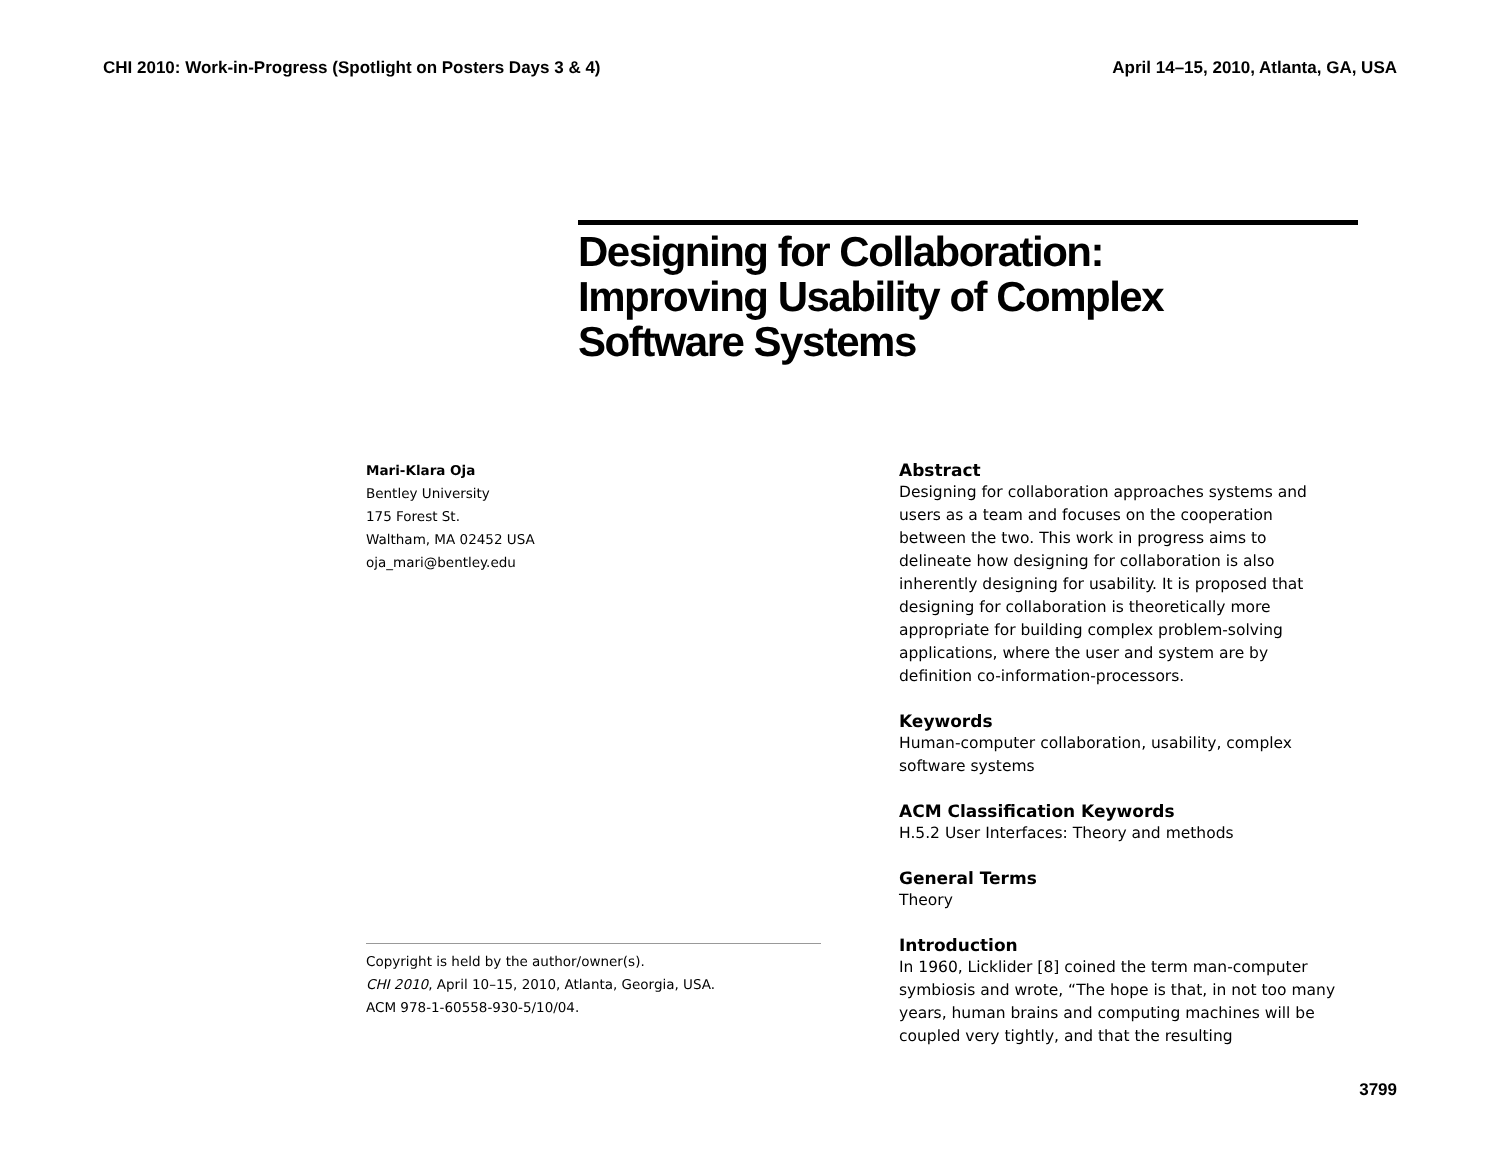CHI 2010: Work-in-Progress (Spotlight on Posters Days 3 & 4) April 14–15, 2010, Atlanta, GA, USA
Designing for Collaboration:
Improving Usability of Complex
Software Systems
Mari-Klara Oja
Bentley University
175 Forest St.
Waltham, MA 02452 USA
oja_mari@bentley.edu
Copyright is held by the author/owner(s).
CHI 2010, April 10–15, 2010, Atlanta, Georgia, USA.
ACM 978-1-60558-930-5/10/04.
Abstract
Designing for collaboration approaches systems and users as a team and focuses on the cooperation between the two. This work in progress aims to delineate how designing for collaboration is also inherently designing for usability. It is proposed that designing for collaboration is theoretically more appropriate for building complex problem-solving applications, where the user and system are by definition co-information-processors.
Keywords
Human-computer collaboration, usability, complex software systems
ACM Classification Keywords
H.5.2 User Interfaces: Theory and methods
General Terms
Theory
Introduction
In 1960, Licklider [8] coined the term man-computer symbiosis and wrote, “The hope is that, in not too many years, human brains and computing machines will be coupled very tightly, and that the resulting
3799